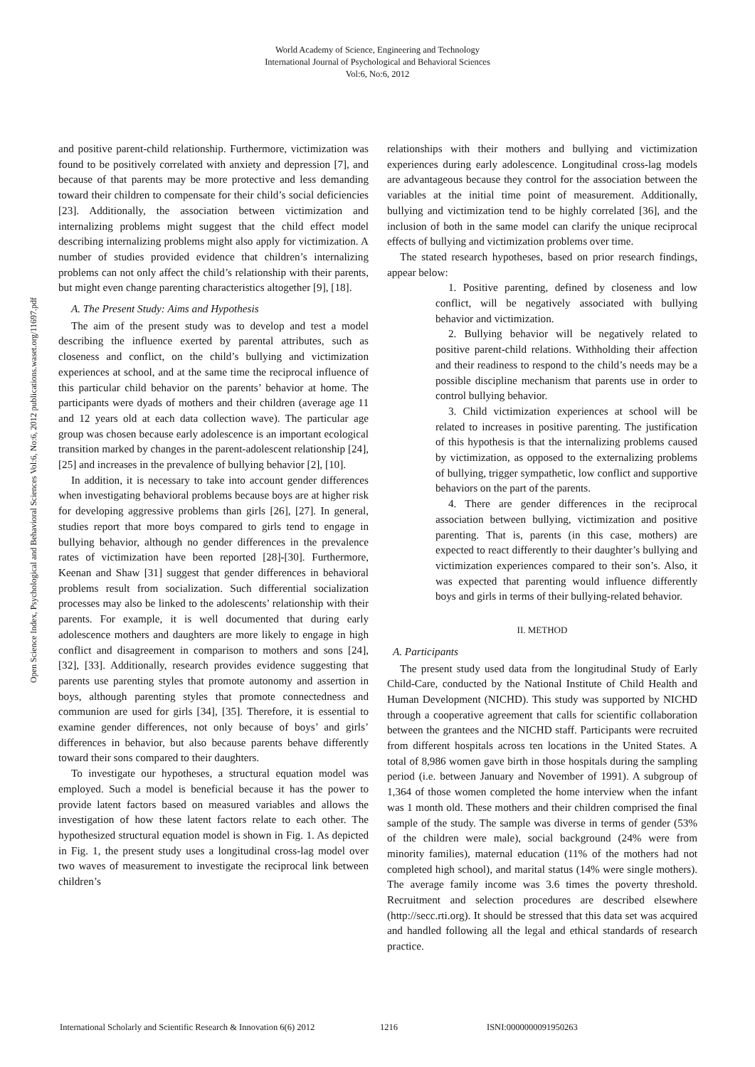World Academy of Science, Engineering and Technology
International Journal of Psychological and Behavioral Sciences
Vol:6, No:6, 2012
Open Science Index, Psychological and Behavioral Sciences Vol:6, No:6, 2012 publications.waset.org/11697.pdf
and positive parent-child relationship. Furthermore, victimization was found to be positively correlated with anxiety and depression [7], and because of that parents may be more protective and less demanding toward their children to compensate for their child’s social deficiencies [23]. Additionally, the association between victimization and internalizing problems might suggest that the child effect model describing internalizing problems might also apply for victimization. A number of studies provided evidence that children’s internalizing problems can not only affect the child’s relationship with their parents, but might even change parenting characteristics altogether [9], [18].
A. The Present Study: Aims and Hypothesis
The aim of the present study was to develop and test a model describing the influence exerted by parental attributes, such as closeness and conflict, on the child’s bullying and victimization experiences at school, and at the same time the reciprocal influence of this particular child behavior on the parents’ behavior at home. The participants were dyads of mothers and their children (average age 11 and 12 years old at each data collection wave). The particular age group was chosen because early adolescence is an important ecological transition marked by changes in the parent-adolescent relationship [24], [25] and increases in the prevalence of bullying behavior [2], [10].
In addition, it is necessary to take into account gender differences when investigating behavioral problems because boys are at higher risk for developing aggressive problems than girls [26], [27]. In general, studies report that more boys compared to girls tend to engage in bullying behavior, although no gender differences in the prevalence rates of victimization have been reported [28]-[30]. Furthermore, Keenan and Shaw [31] suggest that gender differences in behavioral problems result from socialization. Such differential socialization processes may also be linked to the adolescents’ relationship with their parents. For example, it is well documented that during early adolescence mothers and daughters are more likely to engage in high conflict and disagreement in comparison to mothers and sons [24], [32], [33]. Additionally, research provides evidence suggesting that parents use parenting styles that promote autonomy and assertion in boys, although parenting styles that promote connectedness and communion are used for girls [34], [35]. Therefore, it is essential to examine gender differences, not only because of boys’ and girls’ differences in behavior, but also because parents behave differently toward their sons compared to their daughters.
To investigate our hypotheses, a structural equation model was employed. Such a model is beneficial because it has the power to provide latent factors based on measured variables and allows the investigation of how these latent factors relate to each other. The hypothesized structural equation model is shown in Fig. 1. As depicted in Fig. 1, the present study uses a longitudinal cross-lag model over two waves of measurement to investigate the reciprocal link between children’s
relationships with their mothers and bullying and victimization experiences during early adolescence. Longitudinal cross-lag models are advantageous because they control for the association between the variables at the initial time point of measurement. Additionally, bullying and victimization tend to be highly correlated [36], and the inclusion of both in the same model can clarify the unique reciprocal effects of bullying and victimization problems over time.
The stated research hypotheses, based on prior research findings, appear below:
1. Positive parenting, defined by closeness and low conflict, will be negatively associated with bullying behavior and victimization.
2. Bullying behavior will be negatively related to positive parent-child relations. Withholding their affection and their readiness to respond to the child’s needs may be a possible discipline mechanism that parents use in order to control bullying behavior.
3. Child victimization experiences at school will be related to increases in positive parenting. The justification of this hypothesis is that the internalizing problems caused by victimization, as opposed to the externalizing problems of bullying, trigger sympathetic, low conflict and supportive behaviors on the part of the parents.
4. There are gender differences in the reciprocal association between bullying, victimization and positive parenting. That is, parents (in this case, mothers) are expected to react differently to their daughter’s bullying and victimization experiences compared to their son’s. Also, it was expected that parenting would influence differently boys and girls in terms of their bullying-related behavior.
II. METHOD
A. Participants
The present study used data from the longitudinal Study of Early Child-Care, conducted by the National Institute of Child Health and Human Development (NICHD). This study was supported by NICHD through a cooperative agreement that calls for scientific collaboration between the grantees and the NICHD staff. Participants were recruited from different hospitals across ten locations in the United States. A total of 8,986 women gave birth in those hospitals during the sampling period (i.e. between January and November of 1991). A subgroup of 1,364 of those women completed the home interview when the infant was 1 month old. These mothers and their children comprised the final sample of the study. The sample was diverse in terms of gender (53% of the children were male), social background (24% were from minority families), maternal education (11% of the mothers had not completed high school), and marital status (14% were single mothers). The average family income was 3.6 times the poverty threshold. Recruitment and selection procedures are described elsewhere (http://secc.rti.org). It should be stressed that this data set was acquired and handled following all the legal and ethical standards of research practice.
International Scholarly and Scientific Research & Innovation 6(6) 2012 1216 ISNI:0000000091950263